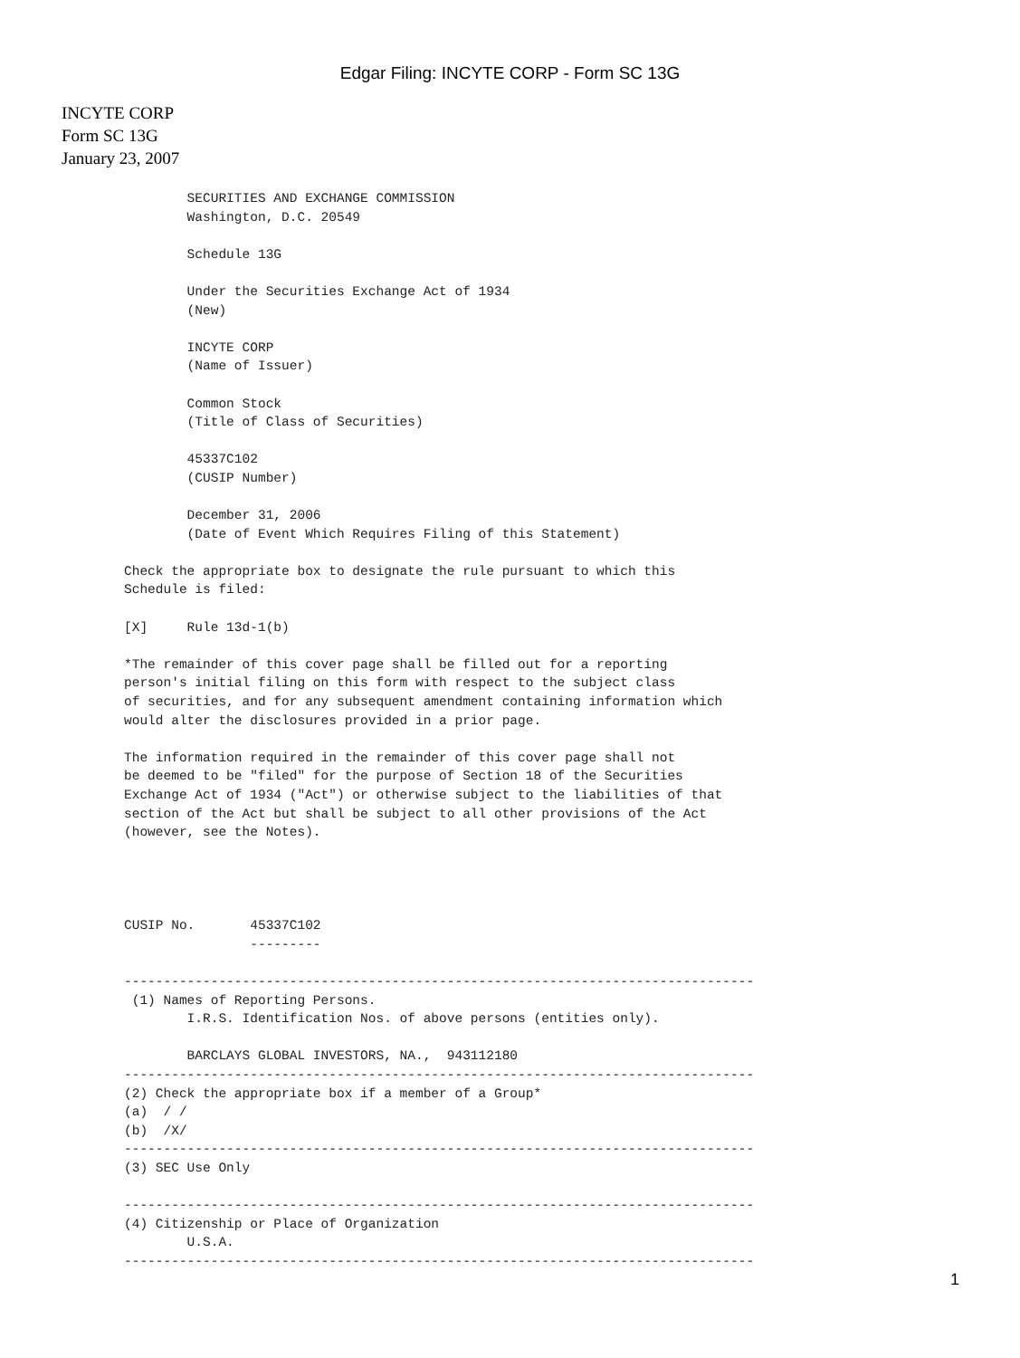Edgar Filing: INCYTE CORP - Form SC 13G
INCYTE CORP
Form SC 13G
January 23, 2007
        SECURITIES AND EXCHANGE COMMISSION
        Washington, D.C. 20549

        Schedule 13G

        Under the Securities Exchange Act of 1934
        (New)

        INCYTE CORP
        (Name of Issuer)

        Common Stock
        (Title of Class of Securities)

        45337C102
        (CUSIP Number)

        December 31, 2006
        (Date of Event Which Requires Filing of this Statement)

Check the appropriate box to designate the rule pursuant to which this
Schedule is filed:

[X]     Rule 13d-1(b)

*The remainder of this cover page shall be filled out for a reporting
person's initial filing on this form with respect to the subject class
of securities, and for any subsequent amendment containing information which
would alter the disclosures provided in a prior page.

The information required in the remainder of this cover page shall not
be deemed to be "filed" for the purpose of Section 18 of the Securities
Exchange Act of 1934 ("Act") or otherwise subject to the liabilities of that
section of the Act but shall be subject to all other provisions of the Act
(however, see the Notes).




CUSIP No.       45337C102
                ---------

--------------------------------------------------------------------------------
 (1) Names of Reporting Persons.
        I.R.S. Identification Nos. of above persons (entities only).

        BARCLAYS GLOBAL INVESTORS, NA.,  943112180
--------------------------------------------------------------------------------
(2) Check the appropriate box if a member of a Group*
(a)  / /
(b)  /X/
--------------------------------------------------------------------------------
(3) SEC Use Only

--------------------------------------------------------------------------------
(4) Citizenship or Place of Organization
        U.S.A.
--------------------------------------------------------------------------------
1